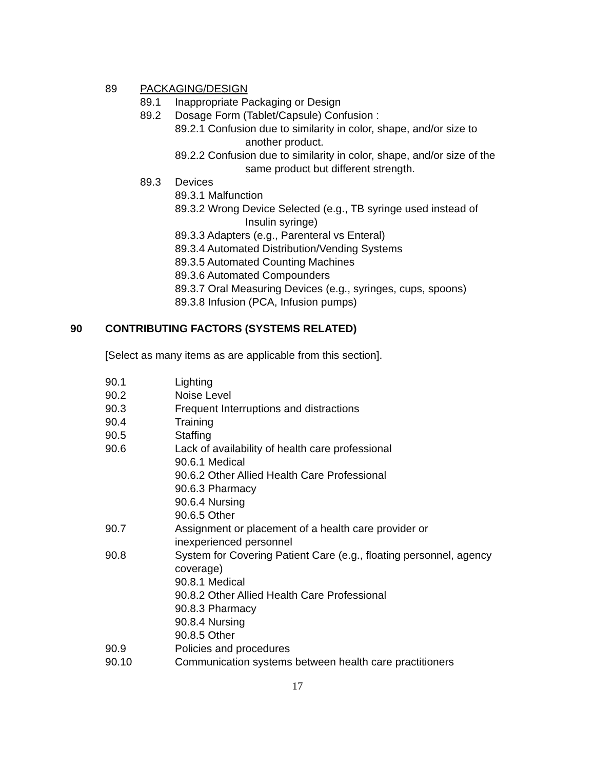89 PACKAGING/DESIGN
89.1 Inappropriate Packaging or Design
89.2 Dosage Form (Tablet/Capsule) Confusion :
89.2.1 Confusion due to similarity in color, shape, and/or size to
another product.
89.2.2 Confusion due to similarity in color, shape, and/or size of the
same product but different strength.
89.3 Devices
89.3.1 Malfunction
89.3.2 Wrong Device Selected (e.g., TB syringe used instead of
Insulin syringe)
89.3.3 Adapters (e.g., Parenteral vs Enteral)
89.3.4 Automated Distribution/Vending Systems
89.3.5 Automated Counting Machines
89.3.6 Automated Compounders
89.3.7 Oral Measuring Devices (e.g., syringes, cups, spoons)
89.3.8 Infusion (PCA, Infusion pumps)
90 CONTRIBUTING FACTORS (SYSTEMS RELATED)
[Select as many items as are applicable from this section].
90.1 Lighting
90.2 Noise Level
90.3 Frequent Interruptions and distractions
90.4 Training
90.5 Staffing
90.6 Lack of availability of health care professional
90.6.1 Medical
90.6.2 Other Allied Health Care Professional
90.6.3 Pharmacy
90.6.4 Nursing
90.6.5 Other
90.7 Assignment or placement of a health care provider or
inexperienced personnel
90.8 System for Covering Patient Care (e.g., floating personnel, agency
coverage)
90.8.1 Medical
90.8.2 Other Allied Health Care Professional
90.8.3 Pharmacy
90.8.4 Nursing
90.8.5 Other
90.9 Policies and procedures
90.10 Communication systems between health care practitioners
17